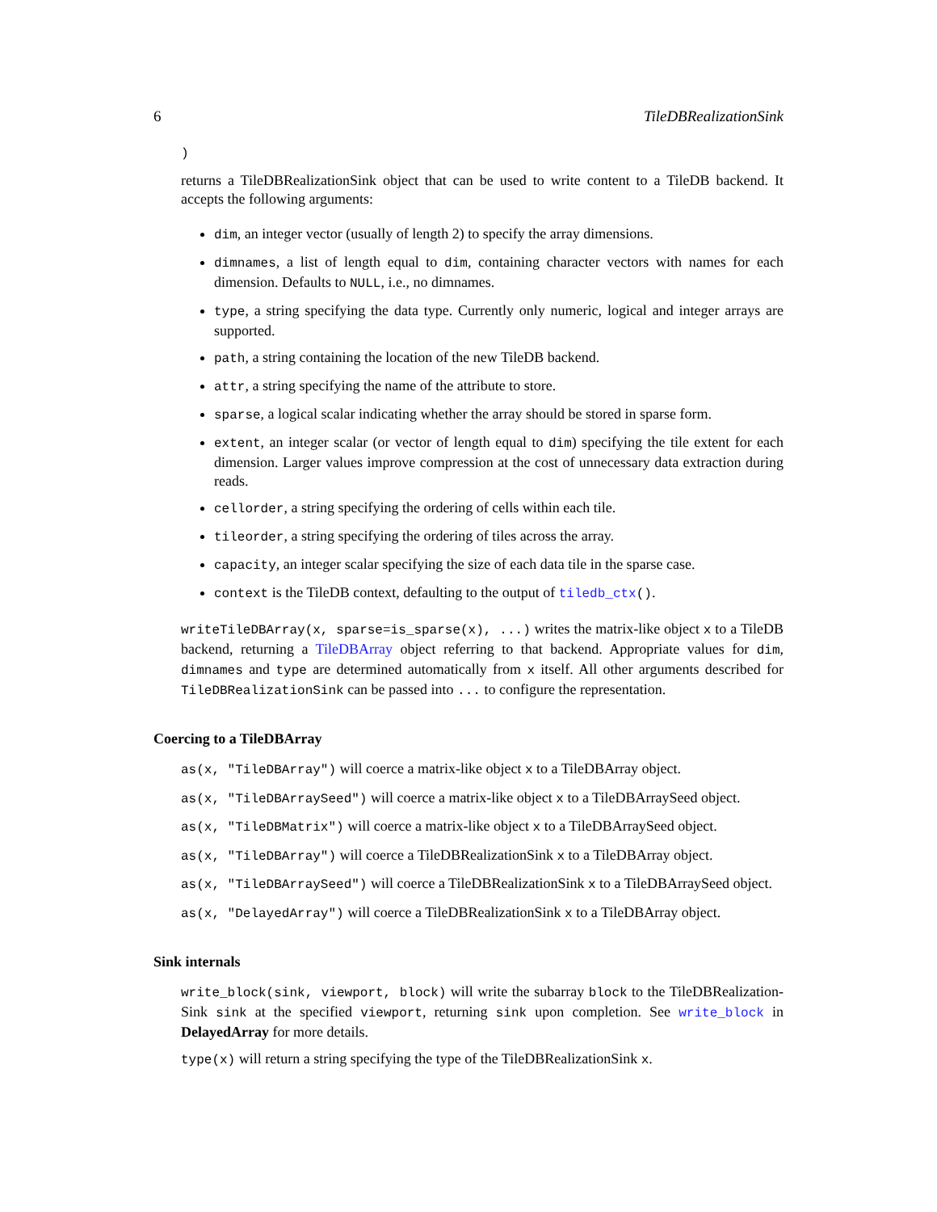6 TileDBRealizationSink
)
returns a TileDBRealizationSink object that can be used to write content to a TileDB backend. It accepts the following arguments:
dim, an integer vector (usually of length 2) to specify the array dimensions.
dimnames, a list of length equal to dim, containing character vectors with names for each dimension. Defaults to NULL, i.e., no dimnames.
type, a string specifying the data type. Currently only numeric, logical and integer arrays are supported.
path, a string containing the location of the new TileDB backend.
attr, a string specifying the name of the attribute to store.
sparse, a logical scalar indicating whether the array should be stored in sparse form.
extent, an integer scalar (or vector of length equal to dim) specifying the tile extent for each dimension. Larger values improve compression at the cost of unnecessary data extraction during reads.
cellorder, a string specifying the ordering of cells within each tile.
tileorder, a string specifying the ordering of tiles across the array.
capacity, an integer scalar specifying the size of each data tile in the sparse case.
context is the TileDB context, defaulting to the output of tiledb_ctx().
writeTileDBArray(x, sparse=is_sparse(x), ...) writes the matrix-like object x to a TileDB backend, returning a TileDBArray object referring to that backend. Appropriate values for dim, dimnames and type are determined automatically from x itself. All other arguments described for TileDBRealizationSink can be passed into ... to configure the representation.
Coercing to a TileDBArray
as(x, "TileDBArray") will coerce a matrix-like object x to a TileDBArray object.
as(x, "TileDBArraySeed") will coerce a matrix-like object x to a TileDBArraySeed object.
as(x, "TileDBMatrix") will coerce a matrix-like object x to a TileDBArraySeed object.
as(x, "TileDBArray") will coerce a TileDBRealizationSink x to a TileDBArray object.
as(x, "TileDBArraySeed") will coerce a TileDBRealizationSink x to a TileDBArraySeed object.
as(x, "DelayedArray") will coerce a TileDBRealizationSink x to a TileDBArray object.
Sink internals
write_block(sink, viewport, block) will write the subarray block to the TileDBRealization-Sink sink at the specified viewport, returning sink upon completion. See write_block in DelayedArray for more details.
type(x) will return a string specifying the type of the TileDBRealizationSink x.